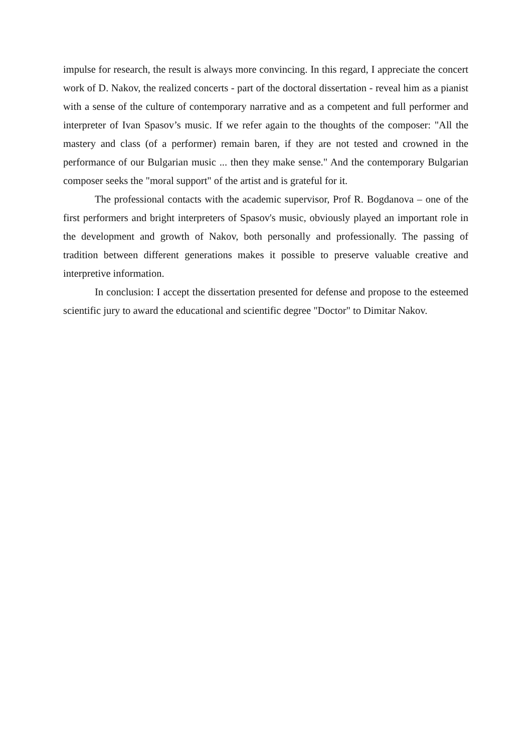impulse for research, the result is always more convincing. In this regard, I appreciate the concert work of D. Nakov, the realized concerts - part of the doctoral dissertation - reveal him as a pianist with a sense of the culture of contemporary narrative and as a competent and full performer and interpreter of Ivan Spasov’s music. If we refer again to the thoughts of the composer: "All the mastery and class (of a performer) remain baren, if they are not tested and crowned in the performance of our Bulgarian music ... then they make sense." And the contemporary Bulgarian composer seeks the "moral support" of the artist and is grateful for it.
The professional contacts with the academic supervisor, Prof R. Bogdanova – one of the first performers and bright interpreters of Spasov's music, obviously played an important role in the development and growth of Nakov, both personally and professionally. The passing of tradition between different generations makes it possible to preserve valuable creative and interpretive information.
In conclusion: I accept the dissertation presented for defense and propose to the esteemed scientific jury to award the educational and scientific degree "Doctor" to Dimitar Nakov.